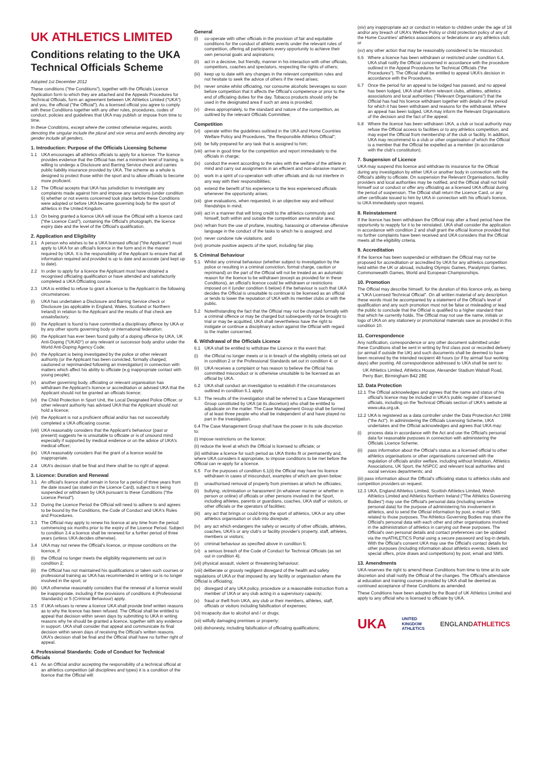UK ATHLETICS LIMITED
Conditions relating to the UKA Technical Officials Scheme
Adopted 1st December 2012
These conditions ("the Conditions"), together with the Officials Licence Application form to which they are attached and the Appeals Procedures for Technical Officials, form an agreement between UK Athletics Limited ("UKA") and you, the official ("the Official"). As a licensed official you agree to comply with these Conditions together with any other rules, procedures, codes of conduct, policies and guidelines that UKA may publish or impose from time to time.
In these Conditions, except where the context otherwise requires, words denoting the singular include the plural and vice versa and words denoting any gender include all genders.
1. Introduction: Purpose of the Officials Licensing Scheme
1.1 UKA encourages all athletics officials to apply for a licence. The licence provides evidence that the Official has met a minimum level of training, is willing to undergo a Disclosure and Barring Service check and carries public liability insurance provided by UKA. The scheme as a whole is designed to protect those within the sport and to allow officials to become more proficient.
1.2 The Official accepts that UKA has jurisdiction to investigate any complaints made against him and impose any sanctions (under condition 6) whether or not events concerned took place before these Conditions were adopted or before UKA became governing body for the sport of athletics in the United Kingdom.
1.3 On being granted a licence UKA will issue the Official with a licence card ("the Licence Card"), containing the Official's photograph, the licence expiry date and the level of the Official's qualification.
2. Application and Eligibility
2.1 A person who wishes to be a UKA licensed official ("the Applicant") must apply to UKA for an official's licence in the form and in the manner required by UKA. It is the responsibility of the Applicant to ensure that all information required and provided is up to date and accurate (and kept up to date).
2.2 In order to apply for a licence the Applicant must have obtained a recognised officiating qualification or have attended and satisfactorily completed a UKA Officiating course.
2.3 UKA is entitled to refuse to grant a licence to the Applicant in the following circumstances:
(i) UKA has undertaken a Disclosure and Barring Service check or Disclosure (as applicable in England, Wales, Scotland or Northern Ireland) in relation to the Applicant and the results of that check are unsatisfactory;
(ii) the Applicant is found to have committed a disciplinary offence by UKA or by any other sports governing body or international federation;
(iii) the Applicant has ever been found guilty of a doping offence by UKA, UK Anti-Doping ("UKAD") or any relevant or successor body and/or under the World Anti-Doping Agency Code;
(iv) the Applicant is being investigated by the police or other relevant authority (or the Applicant has been convicted, formally charged, cautioned or reprimanded following an investigation) in connection with matters which affect his ability to officiate (e.g inappropriate contact with young people);
(v) another governing body, officiating or relevant organisation has withdrawn the Applicant's licence or accreditation or advised UKA that the Applicant should not be granted an officials licence;
(vi) the Child Protection in Sport Unit, the Local Designated Police Officer, or other relevant authority has advised UKA that the Applicant should not hold a licence;
(vii) the Applicant is not a proficient official and/or has not successfully completed a UKA officiating course;
(viii) UKA reasonably considers that the Applicant's behaviour (past or present) suggests he is unsuitable to officiate or is of unsound mind especially if supported by medical evidence or on the advice of UKA's medical officer;
(ix) UKA reasonably considers that the grant of a licence would be inappropriate.
2.4 UKA's decision shall be final and there shall be no right of appeal.
3. Licence: Duration and Renewal
3.1 An official's licence shall remain in force for a period of three years from the date issued (as stated on the Licence Card), subject to it being suspended or withdrawn by UKA pursuant to these Conditions ("the Licence Period").
3.2 During the Licence Period the Official will need to adhere to and agrees to be bound by the Conditions, the Code of Conduct and UKA's Rules and Procedures.
3.3 The Official may apply to renew his licence at any time from the period commencing six months prior to the expiry of the Licence Period. Subject to condition 3.4 a licence shall be renewed for a further period of three years (unless UKA decides otherwise).
3.4 UKA may not renew the Official's licence, or impose conditions on the licence, if:
(i) the Official no longer meets the eligibility requirements set out in condition 2;
(ii) the Official has not maintained his qualifications or taken such courses or professional training as UKA has recommended in writing or is no longer involved in the sport; or
(iii) UKA otherwise reasonably considers that the renewal of a licence would be inappropriate, including if the provisions of conditions 4 (Professional Standards) or 5 (Criminal Behaviour) apply.
3.5 If UKA refuses to renew a licence UKA shall provide brief written reasons as to why the licence has been refused. The Official shall be entitled to appeal that decision within seven days by submitting to UKA in writing reasons why he should be granted a licence, together with any evidence in support. UKA shall consider that appeal and communicate its final decision within seven days of receiving the Official's written reasons. UKA's decision shall be final and the Official shall have no further right of appeal.
4. Professional Standards: Code of Conduct for Technical Officials
4.1 As an Official and/or accepting the responsibility of a technical official at an athletics competition (all disciplines and types) it is a condition of the licence that the Official will:
General
(i) co-operate with other officials in the provision of fair and equitable conditions for the conduct of athletic events under the relevant rules of competition, offering all participants every opportunity to achieve their own personal goals and aspirations;
(ii) act in a decisive, but friendly, manner in his interaction with other officials, competitors, coaches and spectators, respecting the rights of others;
(iii) keep up to date with any changes in the relevant competition rules and not hesitate to seek the advice of others if the need arises;
(iv) never smoke whilst officiating, nor consume alcoholic beverages so soon before competition that it affects the Official's competence or prior to the end of officiating duties for the day. Tobacco products should only be used in the designated area if such an area is provided;
(v) dress appropriately, to the standard and nature of the competition, as outlined by the relevant Officials Committee;
Competition
(vi) operate within the guidelines outlined in the UKA and Home Countries Welfare Policy and Procedures, "the Responsible Athletics Official";
(vii) be fully prepared for any task that is assigned to him;
(viii) arrive in good time for the competition and report immediately to the officials in charge;
(ix) conduct the event according to the rules with the welfare of the athlete in mind and carry out assignments in an efficient and non-abrasive manner;
(x) work in a spirit of co-operation with other officials and do not interfere in any way with their responsibilities;
(xi) extend the benefit of his experience to the less experienced officials whenever the opportunity arises;
(xii) give evaluations, when requested, in an objective way and without friendships in mind;
(xiii) act in a manner that will bring credit to the athletics community and himself, both within and outside the competition arena and/or area;
(xiv) refrain from the use of profane, insulting, harassing or otherwise offensive language in the conduct of the tasks to which he is assigned; and
(xv) never condone rule violations; and
(xvi) promote positive aspects of the sport, including fair play.
5. Criminal Behaviour
5.1 Whilst any criminal behaviour (whether subject to investigation by the police or resulting in a criminal conviction, formal charge, caution or reprimand) on the part of the Official will not be treated as an automatic reason for the licence to be withdrawn (except as provided for in these Conditions), an official's licence could be withdrawn or restrictions imposed on it (under condition 6 below) if the behaviour is such that UKA decides the Official is unsuitable to continue to be licensed as an official or tends to lower the reputation of UKA with its member clubs or with the public.
5.2 Notwithstanding the fact that the Official may not be charged formally with a criminal offence or may be charged but subsequently not be brought to trial or may be acquitted, UKA shall nevertheless have the right to instigate or continue a disciplinary action against the Official with regard to the matter concerned.
6. Withdrawal of the Officials Licence
6.1 UKA shall be entitled to withdraw the Licence in the event that:
(i) the Official no longer meets or is in breach of the eligibility criteria set out in condition 2 or the Professional Standards set out in condition 4; or
(ii) UKA receives a complaint or has reason to believe the Official has committed misconduct or is otherwise unsuitable to be licensed as an official by UKA.
6.2 UKA shall conduct an investigation to establish if the circumstances outlined in condition 6.1 apply.
6.3 The results of the investigation shall be referred to a Case Management Group constituted by UKA (at its discretion) who shall be entitled to adjudicate on the matter. The Case Management Group shall be formed of at least three people who shall be independent of and have played no part in the investigation.
6.4 The Case Management Group shall have the power in its sole discretion to:
(i) impose restrictions on the licence;
(ii) reduce the level at which the Official is licensed to officiate; or
(iii) withdraw a licence for such period as UKA thinks fit or permanently and, where UKA considers it appropriate, to impose conditions to be met before the Official can re-apply for a licence.
6.5 For the purposes of condition 6.1(ii) the Official may have his licence withdrawn in cases of misconduct, examples of which are given below:
(i) unauthorised removal of property from premises at which he officiates;
(ii) bullying, victimisation or harassment (in whatever manner or whether in person or online) of officials or other persons involved in the Sport, including athletes, parents or guardians, coaches, UKA staff or visitors, or other officials or the operators of facilities;
(iii) any act that brings or could bring the sport of athletics, UKA or any other athletics organisation or club into disrepute;
(iv) any act which endangers the safety or security of other officials, athletes, coaches, UKA's or any club's or facility provider's property, staff, athletes, members or visitors;
(v) criminal behaviour as specified above in condition 5;
(vi) a serious breach of the Code of Conduct for Technical Officials (as set out in condition 4);
(vii) physical assault, violent or threatening behaviour;
(viii) deliberate or grossly negligent disregard of the health and safety regulations of UKA or that imposed by any facility or organisation where the Official is officiating;
(ix) disregard of any UKA policy, procedure or a reasonable instruction from a member of UKA or any club acting in a supervisory capacity;
(x) fraud or theft from UKA, any club or their members, athletes, staff, officials or visitors including falsification of expenses;
(xi) incapacity due to alcohol and / or drugs;
(xii) wilfully damaging premises or property;
(xiii) dishonesty, including falsification of officiating qualifications;
(xiv) any inappropriate act or conduct in relation to children under the age of 18 and/or any breach of UKA's Welfare Policy or child protection policy of any of the Home Countries' athletics associations or federations or any athletics club; or
(xv) any other action that may be reasonably considered to be misconduct.
6.6 Where a licence has been withdrawn or restricted under condition 6.4, UKA shall notify the Official concerned in accordance with the procedure outlined in the Appeal Procedures for Technical Officials ("the Procedures"). The Official shall be entitled to appeal UKA's decision in accordance with the Procedures.
6.7 Once the period for an appeal to be lodged has passed, and no appeal has been lodged, UKA shall inform relevant clubs, athletes, athletics associations and local authorities ("Relevant Organisations") that the Official has had his licence withdrawn together with details of the period for which it has been withdrawn and reasons for the withdrawal. Where an appeal has been lodged, UKA may inform the Relevant Organisations of the decision and the fact of the appeal.
6.8 Where the licence has been withdrawn UKA, a club or local authority may refuse the Official access to facilities or to any athletics competition, and may expel the Official from membership of the club or facility. In addition, UKA may recommend to a club or other organisation of which the Official is a member that the Official be expelled as a member (in accordance with the club's constitution).
7. Suspension of Licence
UKA may suspend this licence and withdraw its insurance for the Official during any investigation by either UKA or another body in connection with the Official's ability to officiate. On suspension the Relevant Organisations, facility providers and local authorities may be notified, and the Official shall not hold himself out or conduct or offer any officiating as a licensed UKA official during the period of suspension. The Official shall return the Licence Card, or any other certificate issued to him by UKA in connection with his official's licence, to UKA immediately upon request.
8. Reinstatement
If the licence has been withdrawn the Official may after a fixed period have the opportunity to reapply for it to be reinstated. UKA shall consider the application in accordance with condition 2 and shall grant the official licence provided that no further complaints have been received and UKA considers that the Official meets all the eligibility criteria.
9. Accreditation
If the licence has been suspended or withdrawn the Official may not be proposed for accreditation or accredited by UKA for any athletics competition held within the UK or abroad, including Olympic Games, Paralympic Games, Commonwealth Games, World and European Championships.
10. Promotion
The Official may describe himself, for the duration of this licence only, as being a "UKA Licensed Technical Official". On all written material of any description these words must be accompanied by a statement of the Official's level of qualification and any such promotion must not be false or misleading or lead the public to conclude that the Official is qualified to a higher standard than that which he currently holds. The Official may not use the name, initials or logo of UKA on any stationery or promotional materials save as provided in this condition 10.
11. Correspondence
Any notification, correspondence or any other document submitted under these Conditions shall be sent in writing by first class post or recorded delivery (or airmail if outside the UK) and such documents shall be deemed to have been received by the intended recipient 48 hours (or if by airmail four working days) after posting. All correspondence addressed to UKA shall be sent to:
UK Athletics Limited, Athletics House, Alexander Stadium Walsall Road, Perry Barr, Birmingham B42 2BE
12. Data Protection
12.1 The Official acknowledges and agrees that the name and status of his official's licence may be included in UKA's public register of licensed officials, including on the Technical Officials section of UKA's website at www.uka.org.uk.
12.2 UKA is registered as a data controller under the Data Protection Act 1998 ("the Act"). In administering the Officials Licensing Scheme, UKA undertakes and the Official acknowledges and agrees that UKA may:
(i) process data in accordance with the Act and use the Official's personal data for reasonable purposes in connection with administering the Officials Licence Scheme;
(ii) pass information about the Official's status as a licensed official to other athletics organisations or other organisations concerned with the regulation of officials and/or welfare, including without limitation, Athletics Associations, UK Sport, the NSPCC and relevant local authorities and social services departments; and
(iii) pass information about the Official's officiating status to athletics clubs and competition providers on request.
12.3 UKA, England Athletics Limited, Scottish Athletics Limited, Welsh Athletics Limited and Athletics Northern Ireland ("The Athletics Governing Bodies") may use the Official's personal data (including sensitive personal data) for the purpose of administering his involvement in athletics, and to send the Official information by post, e-mail or SMS related to those purposes. The Athletics Governing Bodies may share the Official's personal data with each other and other organisations involved in the administration of athletics in carrying out these purposes. The Official's own personal details and contact preferences can be updated via the myATHLETICS Portal using a secure password and log-in details. With the Official's consent UKA may use the Official's contact details for other purposes (including information about athletics events, tickets and special offers, prize draws and competitions) by post, email and SMS.
13. Amendments
UKA reserves the right to amend these Conditions from time to time at its sole discretion and shall notify the Official of the changes. The Official's attendance at education and training courses provided by UKA shall be deemed as continued acceptance of these Conditions as amended.
These Conditions have been adopted by the Board of UK Athletics Limited and apply to any official who is licensed to officiate by UKA.
UKA UNITED
KINGDOM
ATHLETICS ENGLANDATHLETICS